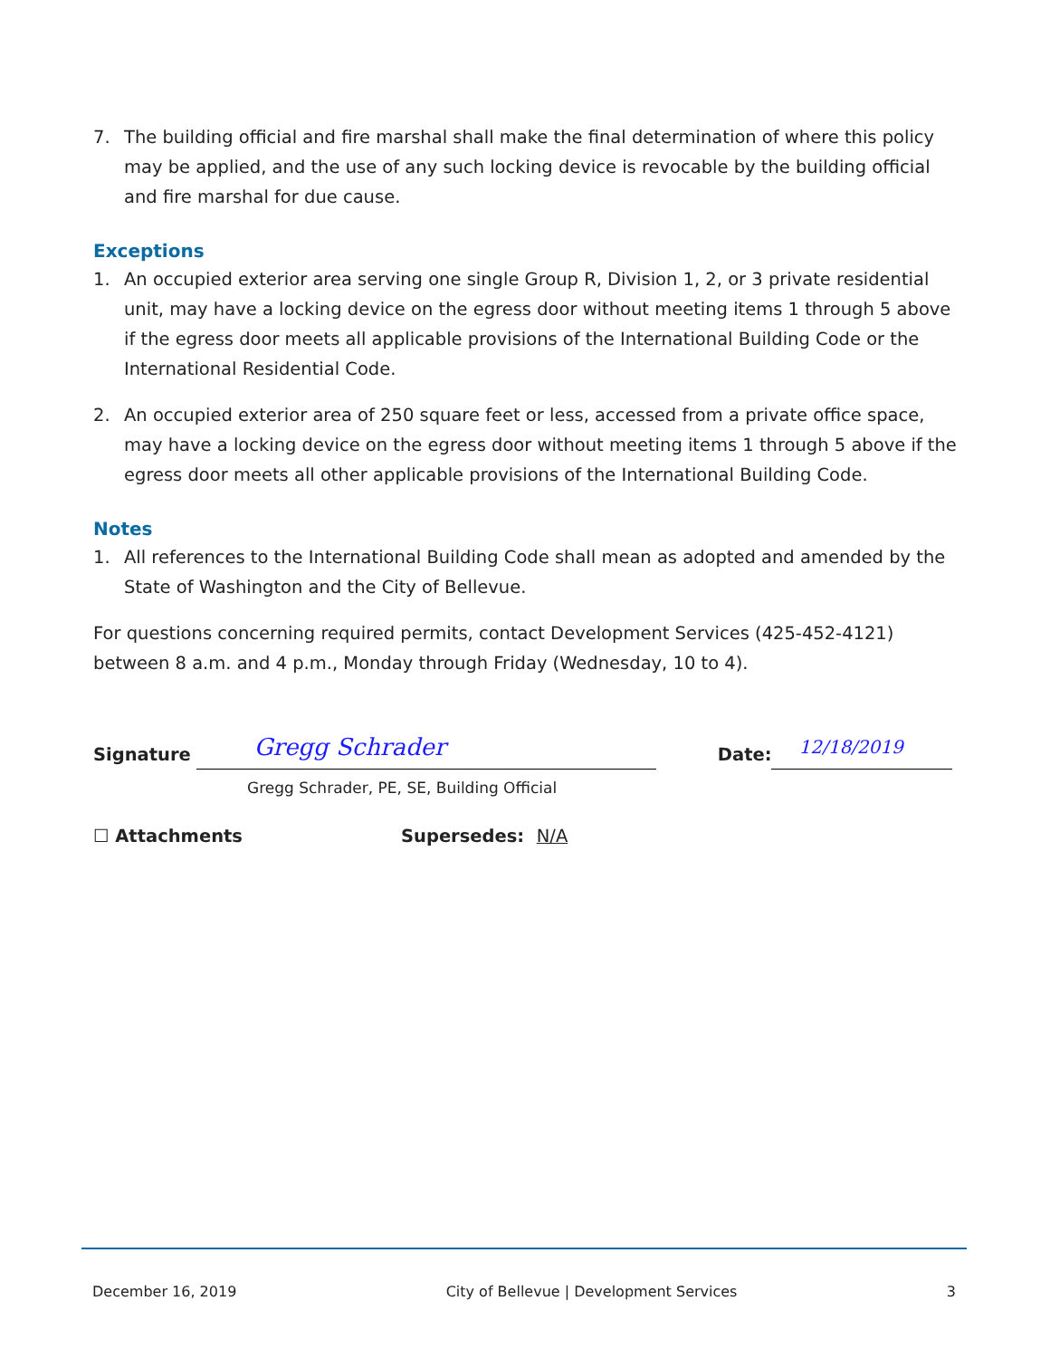7. The building official and fire marshal shall make the final determination of where this policy may be applied, and the use of any such locking device is revocable by the building official and fire marshal for due cause.
Exceptions
1. An occupied exterior area serving one single Group R, Division 1, 2, or 3 private residential unit, may have a locking device on the egress door without meeting items 1 through 5 above if the egress door meets all applicable provisions of the International Building Code or the International Residential Code.
2. An occupied exterior area of 250 square feet or less, accessed from a private office space, may have a locking device on the egress door without meeting items 1 through 5 above if the egress door meets all other applicable provisions of the International Building Code.
Notes
1. All references to the International Building Code shall mean as adopted and amended by the State of Washington and the City of Bellevue.
For questions concerning required permits, contact Development Services (425-452-4121) between 8 a.m. and 4 p.m., Monday through Friday (Wednesday, 10 to 4).
Signature
Gregg Schrader
Date:
12/18/2019
Gregg Schrader, PE, SE, Building Official
☐ Attachments Supersedes: N/A
December 16, 2019 City of Bellevue | Development Services 3